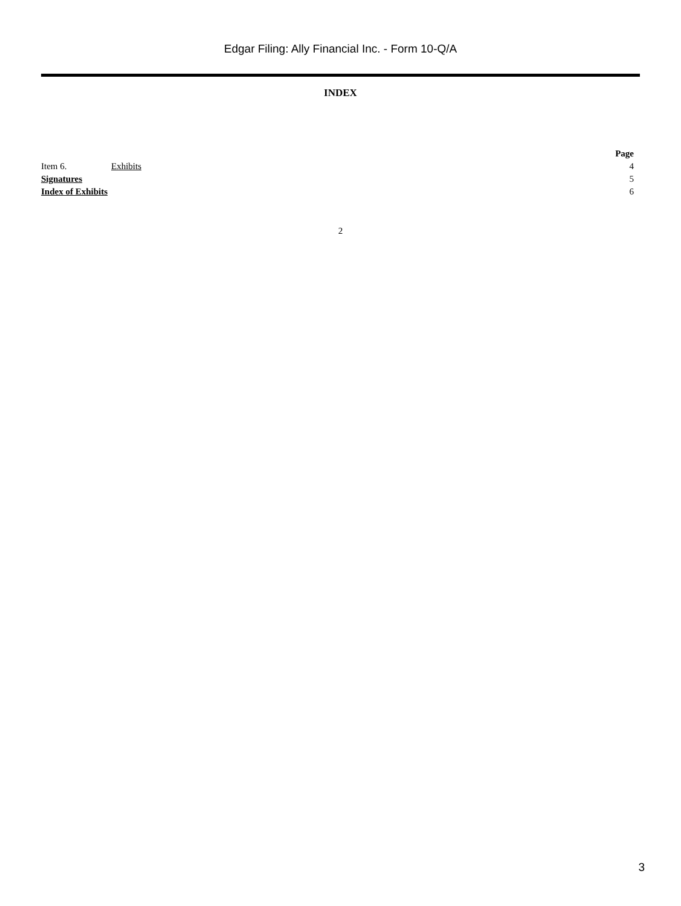Edgar Filing: Ally Financial Inc. - Form 10-Q/A
INDEX
| | | Page |
| Item 6. | Exhibits | 4 |
| Signatures | | 5 |
| Index of Exhibits | | 6 |
2
3